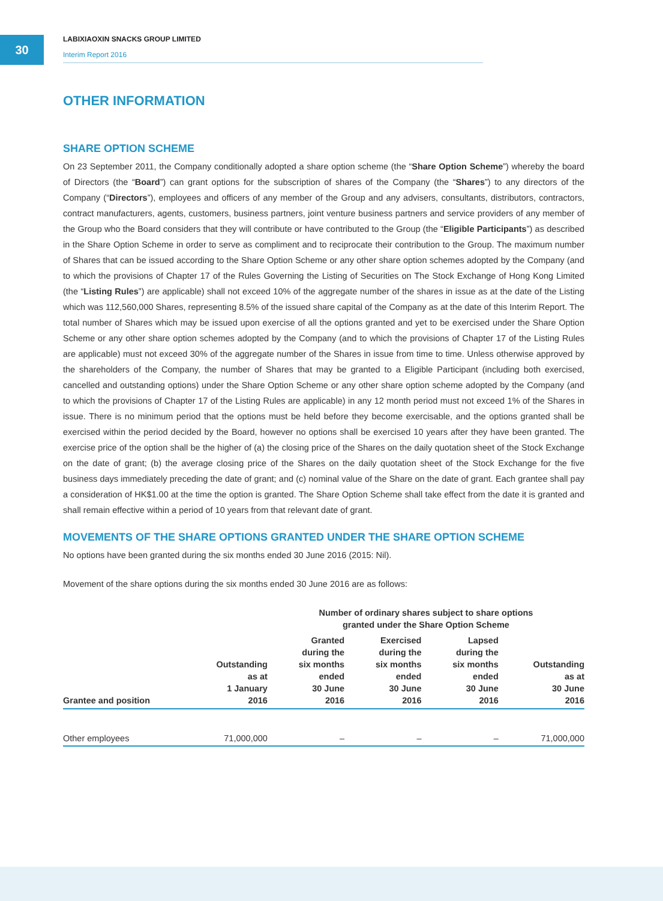30
LABIXIAOXIN SNACKS GROUP LIMITED
Interim Report 2016
OTHER INFORMATION
SHARE OPTION SCHEME
On 23 September 2011, the Company conditionally adopted a share option scheme (the “Share Option Scheme”) whereby the board of Directors (the “Board”) can grant options for the subscription of shares of the Company (the “Shares”) to any directors of the Company (“Directors”), employees and officers of any member of the Group and any advisers, consultants, distributors, contractors, contract manufacturers, agents, customers, business partners, joint venture business partners and service providers of any member of the Group who the Board considers that they will contribute or have contributed to the Group (the “Eligible Participants”) as described in the Share Option Scheme in order to serve as compliment and to reciprocate their contribution to the Group. The maximum number of Shares that can be issued according to the Share Option Scheme or any other share option schemes adopted by the Company (and to which the provisions of Chapter 17 of the Rules Governing the Listing of Securities on The Stock Exchange of Hong Kong Limited (the “Listing Rules”) are applicable) shall not exceed 10% of the aggregate number of the shares in issue as at the date of the Listing which was 112,560,000 Shares, representing 8.5% of the issued share capital of the Company as at the date of this Interim Report. The total number of Shares which may be issued upon exercise of all the options granted and yet to be exercised under the Share Option Scheme or any other share option schemes adopted by the Company (and to which the provisions of Chapter 17 of the Listing Rules are applicable) must not exceed 30% of the aggregate number of the Shares in issue from time to time. Unless otherwise approved by the shareholders of the Company, the number of Shares that may be granted to a Eligible Participant (including both exercised, cancelled and outstanding options) under the Share Option Scheme or any other share option scheme adopted by the Company (and to which the provisions of Chapter 17 of the Listing Rules are applicable) in any 12 month period must not exceed 1% of the Shares in issue. There is no minimum period that the options must be held before they become exercisable, and the options granted shall be exercised within the period decided by the Board, however no options shall be exercised 10 years after they have been granted. The exercise price of the option shall be the higher of (a) the closing price of the Shares on the daily quotation sheet of the Stock Exchange on the date of grant; (b) the average closing price of the Shares on the daily quotation sheet of the Stock Exchange for the five business days immediately preceding the date of grant; and (c) nominal value of the Share on the date of grant. Each grantee shall pay a consideration of HK$1.00 at the time the option is granted. The Share Option Scheme shall take effect from the date it is granted and shall remain effective within a period of 10 years from that relevant date of grant.
MOVEMENTS OF THE SHARE OPTIONS GRANTED UNDER THE SHARE OPTION SCHEME
No options have been granted during the six months ended 30 June 2016 (2015: Nil).
Movement of the share options during the six months ended 30 June 2016 are as follows:
| | | Number of ordinary shares subject to share options granted under the Share Option Scheme | | | |
| --- | --- | --- | --- | --- | --- |
| Grantee and position | Outstanding as at 1 January 2016 | Granted during the six months ended 30 June 2016 | Exercised during the six months ended 30 June 2016 | Lapsed during the six months ended 30 June 2016 | Outstanding as at 30 June 2016 |
| Other employees | 71,000,000 | – | – | – | 71,000,000 |